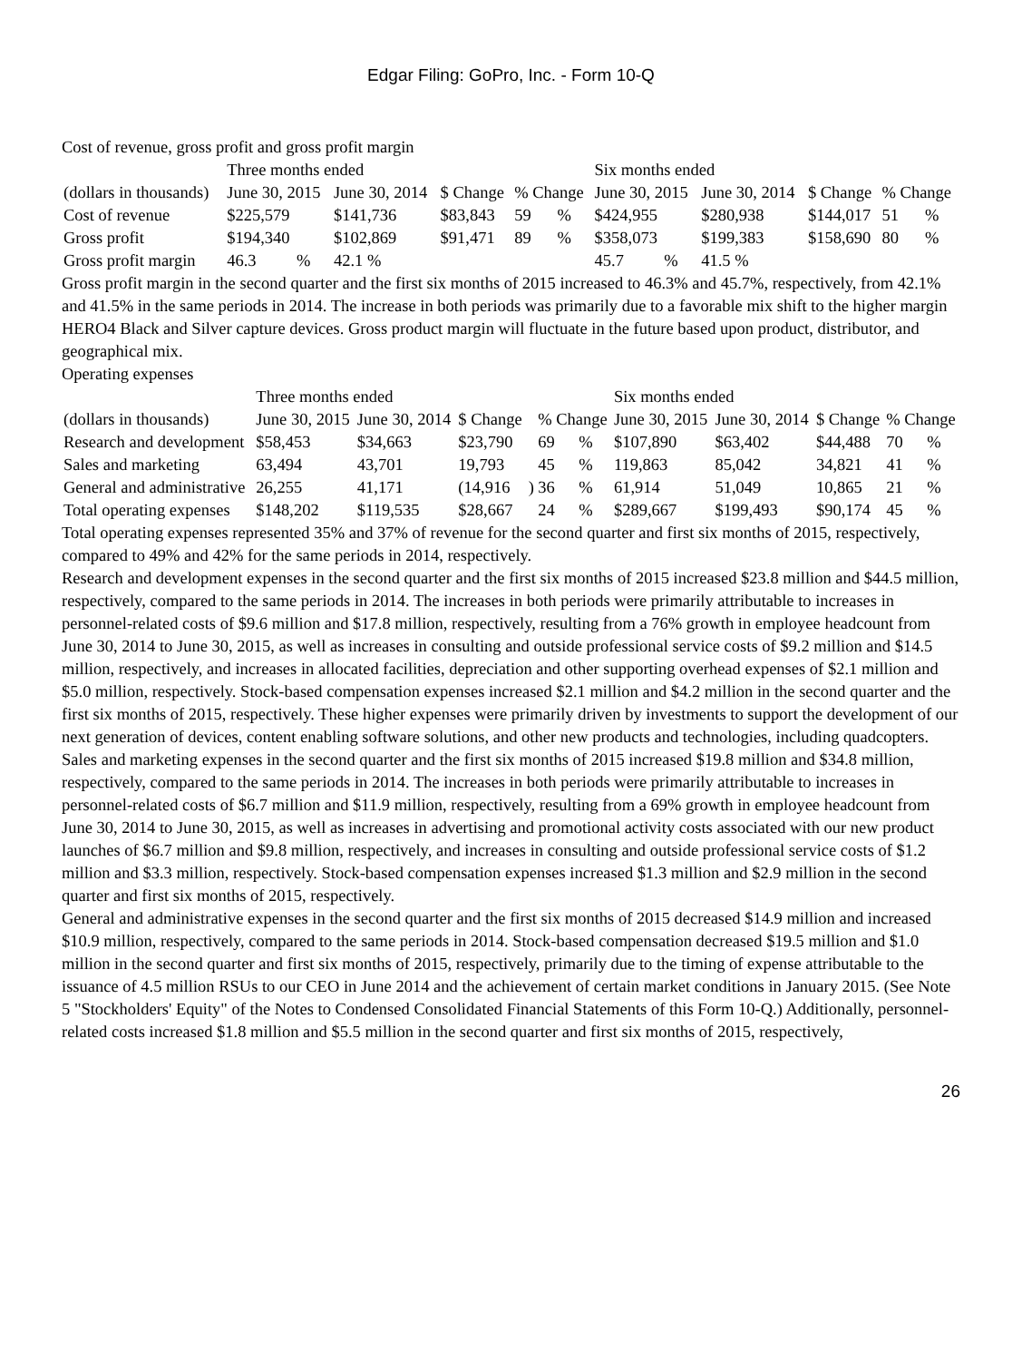Edgar Filing: GoPro, Inc. - Form 10-Q
Cost of revenue, gross profit and gross profit margin
| | Three months ended | | | | | | Six months ended | | | | | |
| --- | --- | --- | --- | --- | --- | --- | --- | --- | --- | --- | --- | --- |
| (dollars in thousands) | June 30, 2015 | | June 30, 2014 | $ Change | % Change | | June 30, 2015 | | June 30, 2014 | $ Change | % Change | |
| Cost of revenue | $225,579 | | $141,736 | $83,843 | 59 | % | $424,955 | | $280,938 | $144,017 | 51 | % |
| Gross profit | $194,340 | | $102,869 | $91,471 | 89 | % | $358,073 | | $199,383 | $158,690 | 80 | % |
| Gross profit margin | 46.3 | % | 42.1 % | | | | 45.7 | % | 41.5 % | | | |
Gross profit margin in the second quarter and the first six months of 2015 increased to 46.3% and 45.7%, respectively, from 42.1% and 41.5% in the same periods in 2014. The increase in both periods was primarily due to a favorable mix shift to the higher margin HERO4 Black and Silver capture devices. Gross product margin will fluctuate in the future based upon product, distributor, and geographical mix.
Operating expenses
| | Three months ended | | | | | | Six months ended | | | | |
| --- | --- | --- | --- | --- | --- | --- | --- | --- | --- | --- | --- |
| (dollars in thousands) | June 30, 2015 | June 30, 2014 | $ Change | | % Change | | June 30, 2015 | June 30, 2014 | $ Change | % Change | |
| Research and development | $58,453 | $34,663 | $23,790 | | 69 | % | $107,890 | $63,402 | $44,488 | 70 | % |
| Sales and marketing | 63,494 | 43,701 | 19,793 | | 45 | % | 119,863 | 85,042 | 34,821 | 41 | % |
| General and administrative | 26,255 | 41,171 | (14,916 | ) | 36 | % | 61,914 | 51,049 | 10,865 | 21 | % |
| Total operating expenses | $148,202 | $119,535 | $28,667 | | 24 | % | $289,667 | $199,493 | $90,174 | 45 | % |
Total operating expenses represented 35% and 37% of revenue for the second quarter and first six months of 2015, respectively, compared to 49% and 42% for the same periods in 2014, respectively.
Research and development expenses in the second quarter and the first six months of 2015 increased $23.8 million and $44.5 million, respectively, compared to the same periods in 2014. The increases in both periods were primarily attributable to increases in personnel-related costs of $9.6 million and $17.8 million, respectively, resulting from a 76% growth in employee headcount from June 30, 2014 to June 30, 2015, as well as increases in consulting and outside professional service costs of $9.2 million and $14.5 million, respectively, and increases in allocated facilities, depreciation and other supporting overhead expenses of $2.1 million and $5.0 million, respectively. Stock-based compensation expenses increased $2.1 million and $4.2 million in the second quarter and the first six months of 2015, respectively. These higher expenses were primarily driven by investments to support the development of our next generation of devices, content enabling software solutions, and other new products and technologies, including quadcopters.
Sales and marketing expenses in the second quarter and the first six months of 2015 increased $19.8 million and $34.8 million, respectively, compared to the same periods in 2014. The increases in both periods were primarily attributable to increases in personnel-related costs of $6.7 million and $11.9 million, respectively, resulting from a 69% growth in employee headcount from June 30, 2014 to June 30, 2015, as well as increases in advertising and promotional activity costs associated with our new product launches of $6.7 million and $9.8 million, respectively, and increases in consulting and outside professional service costs of $1.2 million and $3.3 million, respectively. Stock-based compensation expenses increased $1.3 million and $2.9 million in the second quarter and first six months of 2015, respectively.
General and administrative expenses in the second quarter and the first six months of 2015 decreased $14.9 million and increased $10.9 million, respectively, compared to the same periods in 2014. Stock-based compensation decreased $19.5 million and $1.0 million in the second quarter and first six months of 2015, respectively, primarily due to the timing of expense attributable to the issuance of 4.5 million RSUs to our CEO in June 2014 and the achievement of certain market conditions in January 2015. (See Note 5 "Stockholders' Equity" of the Notes to Condensed Consolidated Financial Statements of this Form 10-Q.) Additionally, personnel-related costs increased $1.8 million and $5.5 million in the second quarter and first six months of 2015, respectively,
26